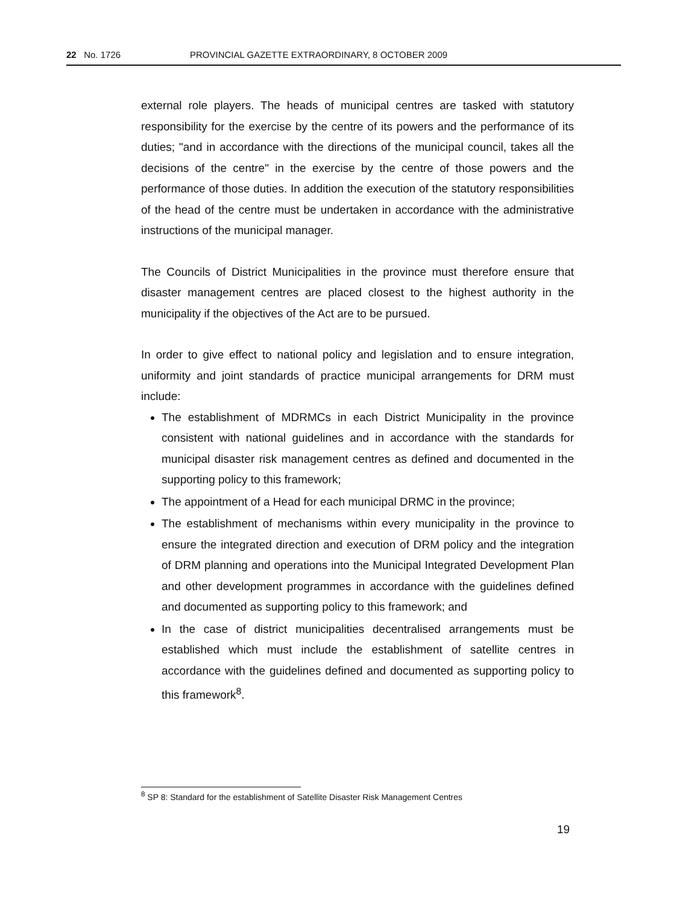22 No. 1726 PROVINCIAL GAZETTE EXTRAORDINARY, 8 OCTOBER 2009
external role players. The heads of municipal centres are tasked with statutory responsibility for the exercise by the centre of its powers and the performance of its duties; "and in accordance with the directions of the municipal council, takes all the decisions of the centre" in the exercise by the centre of those powers and the performance of those duties. In addition the execution of the statutory responsibilities of the head of the centre must be undertaken in accordance with the administrative instructions of the municipal manager.
The Councils of District Municipalities in the province must therefore ensure that disaster management centres are placed closest to the highest authority in the municipality if the objectives of the Act are to be pursued.
In order to give effect to national policy and legislation and to ensure integration, uniformity and joint standards of practice municipal arrangements for DRM must include:
The establishment of MDRMCs in each District Municipality in the province consistent with national guidelines and in accordance with the standards for municipal disaster risk management centres as defined and documented in the supporting policy to this framework;
The appointment of a Head for each municipal DRMC in the province;
The establishment of mechanisms within every municipality in the province to ensure the integrated direction and execution of DRM policy and the integration of DRM planning and operations into the Municipal Integrated Development Plan and other development programmes in accordance with the guidelines defined and documented as supporting policy to this framework; and
In the case of district municipalities decentralised arrangements must be established which must include the establishment of satellite centres in accordance with the guidelines defined and documented as supporting policy to this framework<sup>8</sup>.
<sup>8</sup> SP 8: Standard for the establishment of Satellite Disaster Risk Management Centres
19